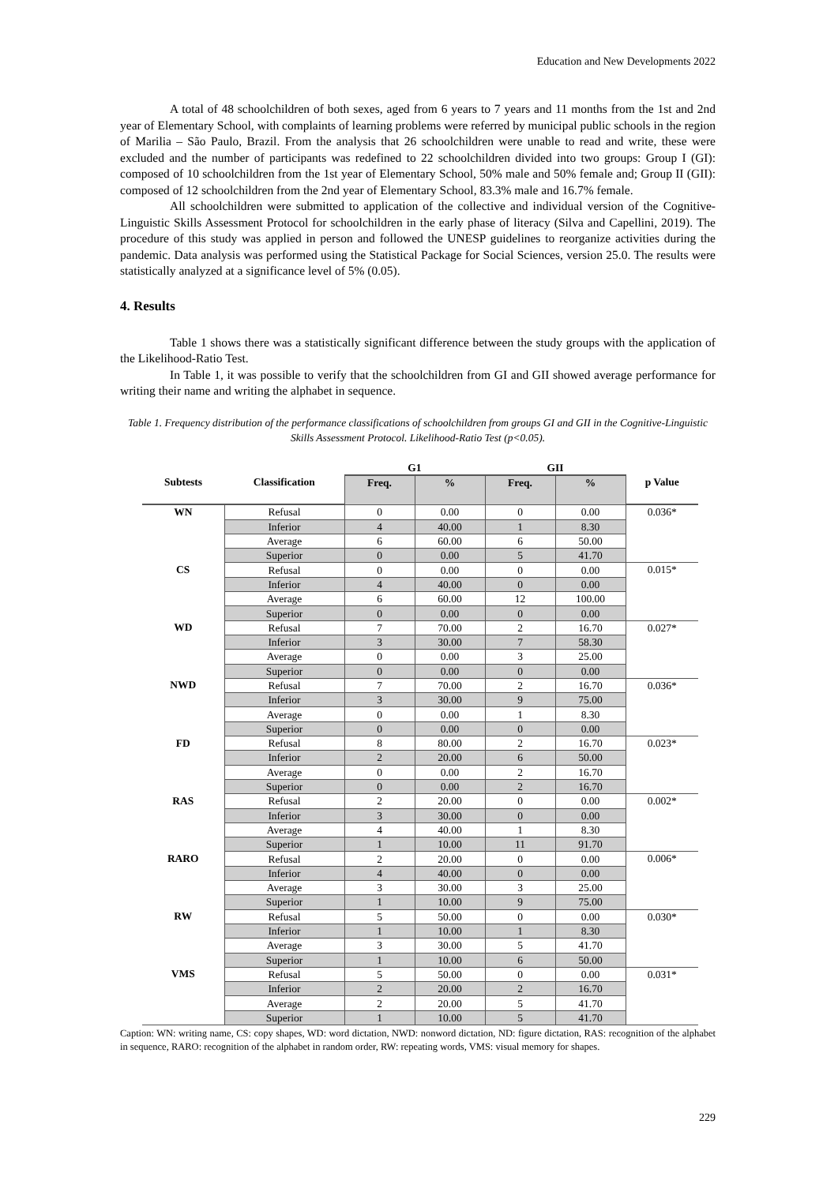Education and New Developments 2022
A total of 48 schoolchildren of both sexes, aged from 6 years to 7 years and 11 months from the 1st and 2nd year of Elementary School, with complaints of learning problems were referred by municipal public schools in the region of Marilia – São Paulo, Brazil. From the analysis that 26 schoolchildren were unable to read and write, these were excluded and the number of participants was redefined to 22 schoolchildren divided into two groups: Group I (GI): composed of 10 schoolchildren from the 1st year of Elementary School, 50% male and 50% female and; Group II (GII): composed of 12 schoolchildren from the 2nd year of Elementary School, 83.3% male and 16.7% female.
All schoolchildren were submitted to application of the collective and individual version of the Cognitive-Linguistic Skills Assessment Protocol for schoolchildren in the early phase of literacy (Silva and Capellini, 2019). The procedure of this study was applied in person and followed the UNESP guidelines to reorganize activities during the pandemic. Data analysis was performed using the Statistical Package for Social Sciences, version 25.0. The results were statistically analyzed at a significance level of 5% (0.05).
4. Results
Table 1 shows there was a statistically significant difference between the study groups with the application of the Likelihood-Ratio Test.
In Table 1, it was possible to verify that the schoolchildren from GI and GII showed average performance for writing their name and writing the alphabet in sequence.
Table 1. Frequency distribution of the performance classifications of schoolchildren from groups GI and GII in the Cognitive-Linguistic Skills Assessment Protocol. Likelihood-Ratio Test (p<0.05).
| Subtests | Classification | G1 | | GII | | p Value |
| --- | --- | --- | --- | --- | --- | --- |
| | | Freq. | % | Freq. | % | |
| WN | Refusal | 0 | 0.00 | 0 | 0.00 | 0.036* |
| | Inferior | 4 | 40.00 | 1 | 8.30 | |
| | Average | 6 | 60.00 | 6 | 50.00 | |
| | Superior | 0 | 0.00 | 5 | 41.70 | |
| CS | Refusal | 0 | 0.00 | 0 | 0.00 | 0.015* |
| | Inferior | 4 | 40.00 | 0 | 0.00 | |
| | Average | 6 | 60.00 | 12 | 100.00 | |
| | Superior | 0 | 0.00 | 0 | 0.00 | |
| WD | Refusal | 7 | 70.00 | 2 | 16.70 | 0.027* |
| | Inferior | 3 | 30.00 | 7 | 58.30 | |
| | Average | 0 | 0.00 | 3 | 25.00 | |
| | Superior | 0 | 0.00 | 0 | 0.00 | |
| NWD | Refusal | 7 | 70.00 | 2 | 16.70 | 0.036* |
| | Inferior | 3 | 30.00 | 9 | 75.00 | |
| | Average | 0 | 0.00 | 1 | 8.30 | |
| | Superior | 0 | 0.00 | 0 | 0.00 | |
| FD | Refusal | 8 | 80.00 | 2 | 16.70 | 0.023* |
| | Inferior | 2 | 20.00 | 6 | 50.00 | |
| | Average | 0 | 0.00 | 2 | 16.70 | |
| | Superior | 0 | 0.00 | 2 | 16.70 | |
| RAS | Refusal | 2 | 20.00 | 0 | 0.00 | 0.002* |
| | Inferior | 3 | 30.00 | 0 | 0.00 | |
| | Average | 4 | 40.00 | 1 | 8.30 | |
| | Superior | 1 | 10.00 | 11 | 91.70 | |
| RARO | Refusal | 2 | 20.00 | 0 | 0.00 | 0.006* |
| | Inferior | 4 | 40.00 | 0 | 0.00 | |
| | Average | 3 | 30.00 | 3 | 25.00 | |
| | Superior | 1 | 10.00 | 9 | 75.00 | |
| RW | Refusal | 5 | 50.00 | 0 | 0.00 | 0.030* |
| | Inferior | 1 | 10.00 | 1 | 8.30 | |
| | Average | 3 | 30.00 | 5 | 41.70 | |
| | Superior | 1 | 10.00 | 6 | 50.00 | |
| VMS | Refusal | 5 | 50.00 | 0 | 0.00 | 0.031* |
| | Inferior | 2 | 20.00 | 2 | 16.70 | |
| | Average | 2 | 20.00 | 5 | 41.70 | |
| | Superior | 1 | 10.00 | 5 | 41.70 | |
Caption: WN: writing name, CS: copy shapes, WD: word dictation, NWD: nonword dictation, ND: figure dictation, RAS: recognition of the alphabet in sequence, RARO: recognition of the alphabet in random order, RW: repeating words, VMS: visual memory for shapes.
229